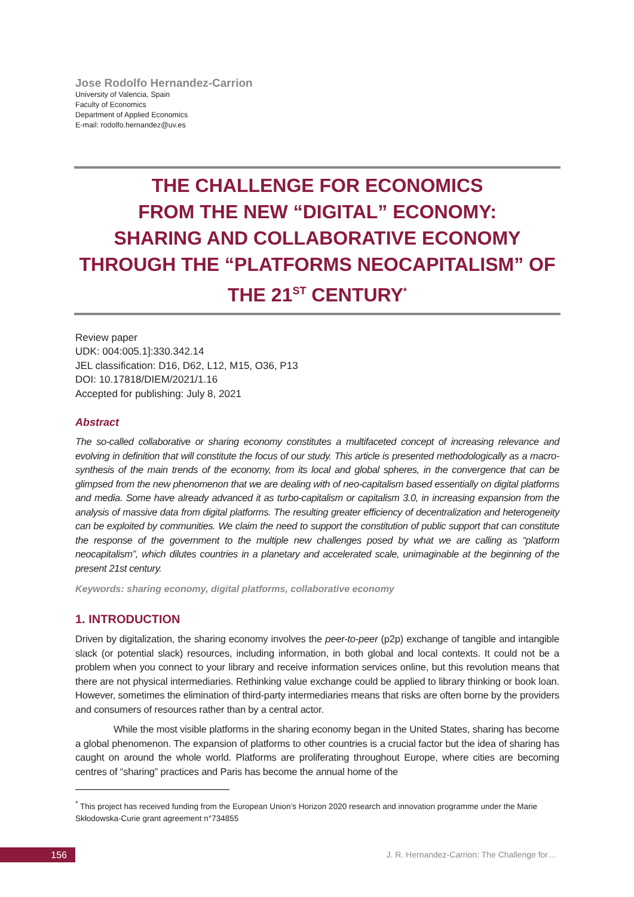Jose Rodolfo Hernandez-Carrion
University of Valencia, Spain
Faculty of Economics
Department of Applied Economics
E-mail: rodolfo.hernandez@uv.es
THE CHALLENGE FOR ECONOMICS
FROM THE NEW “DIGITAL” ECONOMY:
SHARING AND COLLABORATIVE ECONOMY
THROUGH THE “PLATFORMS NEOCAPITALISM” OF
THE 21<sup>ST</sup> CENTURY<sup>*</sup>
Review paper
UDK: 004:005.1]:330.342.14
JEL classification: D16, D62, L12, M15, O36, P13
DOI: 10.17818/DIEM/2021/1.16
Accepted for publishing: July 8, 2021
Abstract
The so-called collaborative or sharing economy constitutes a multifaceted concept of increasing relevance and evolving in definition that will constitute the focus of our study. This article is presented methodologically as a macro-synthesis of the main trends of the economy, from its local and global spheres, in the convergence that can be glimpsed from the new phenomenon that we are dealing with of neo-capitalism based essentially on digital platforms and media. Some have already advanced it as turbo-capitalism or capitalism 3.0, in increasing expansion from the analysis of massive data from digital platforms. The resulting greater efficiency of decentralization and heterogeneity can be exploited by communities. We claim the need to support the constitution of public support that can constitute the response of the government to the multiple new challenges posed by what we are calling as “platform neocapitalism”, which dilutes countries in a planetary and accelerated scale, unimaginable at the beginning of the present 21st century.
Keywords: sharing economy, digital platforms, collaborative economy
1. INTRODUCTION
Driven by digitalization, the sharing economy involves the peer-to-peer (p2p) exchange of tangible and intangible slack (or potential slack) resources, including information, in both global and local contexts. It could not be a problem when you connect to your library and receive information services online, but this revolution means that there are not physical intermediaries. Rethinking value exchange could be applied to library thinking or book loan. However, sometimes the elimination of third-party intermediaries means that risks are often borne by the providers and consumers of resources rather than by a central actor.
While the most visible platforms in the sharing economy began in the United States, sharing has become a global phenomenon. The expansion of platforms to other countries is a crucial factor but the idea of sharing has caught on around the whole world. Platforms are proliferating throughout Europe, where cities are becoming centres of “sharing” practices and Paris has become the annual home of the
<sup>*</sup> This project has received funding from the European Union’s Horizon 2020 research and innovation programme under the Marie Skłodowska-Curie grant agreement n°734855
156
J. R. Hernandez-Carrion: The Challenge for…